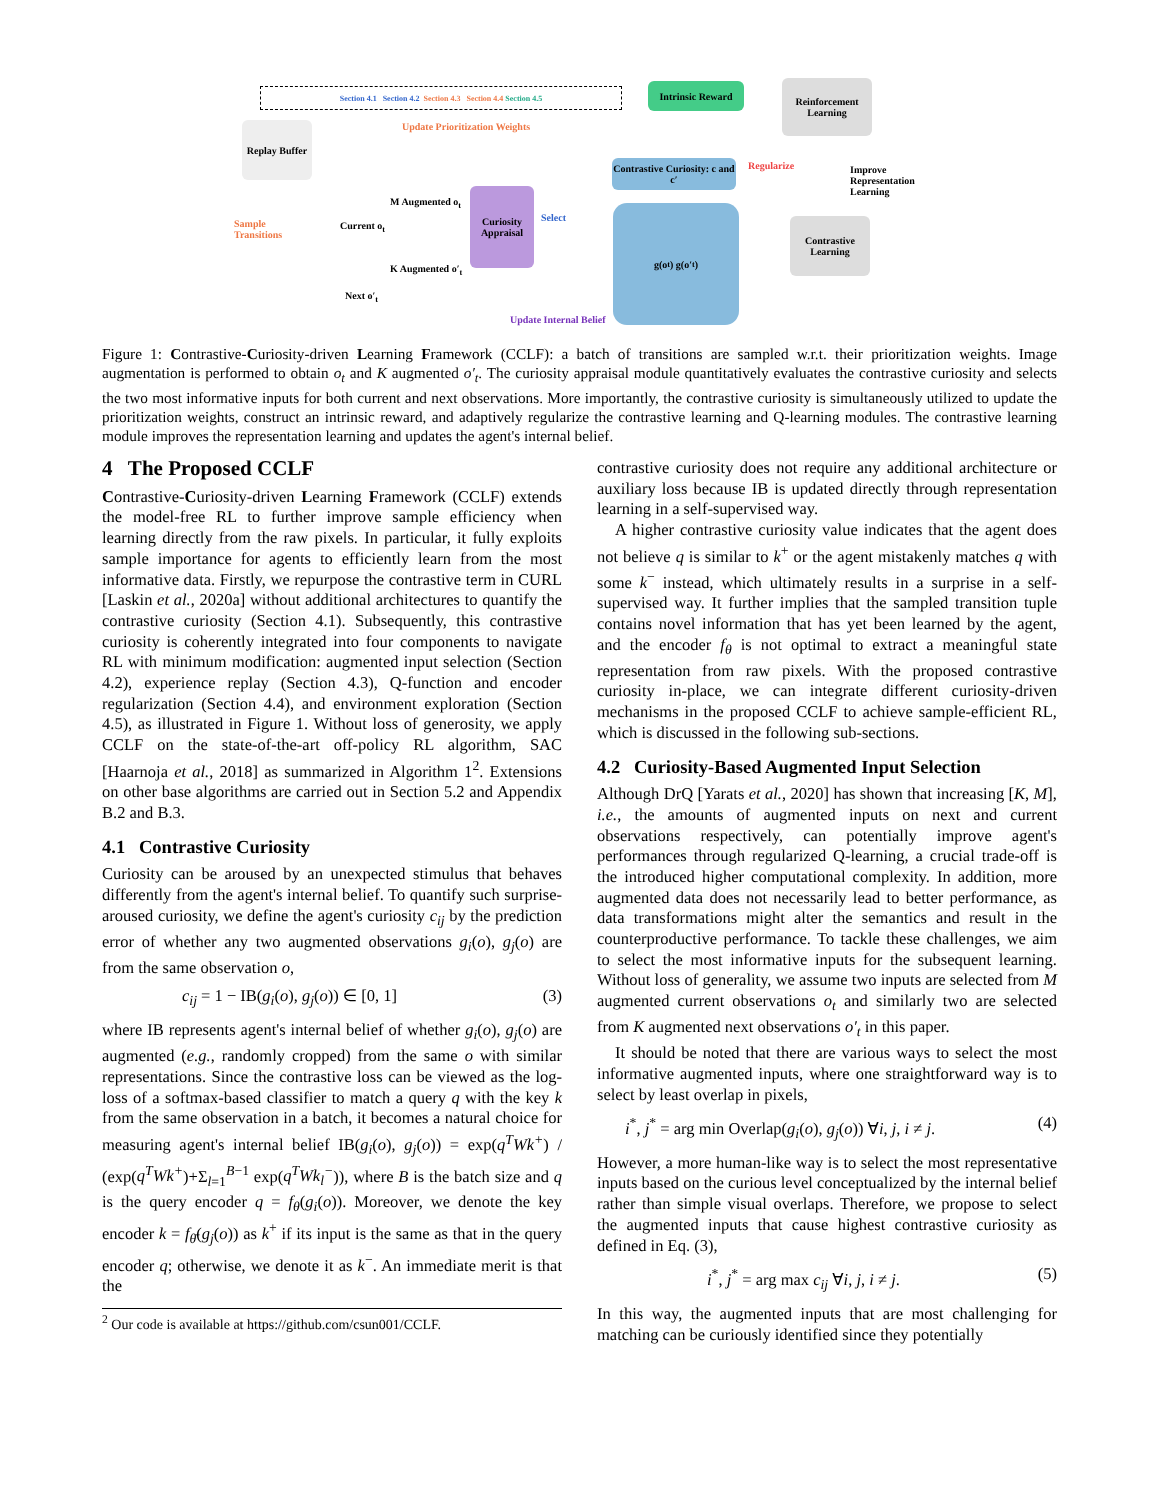Section 4.1 Section 4.2 Section 4.3 Section 4.4 Section 4.5 Intrinsic Reward
Reinforcement Learning
Replay Buffer
Update Prioritization Weights
Sample Transitions
Current o<sub>t</sub>
M Augmented o<sub>t</sub>
K Augmented o′<sub>t</sub>
Next o′<sub>t</sub>
Curiosity Appraisal
Select
Contrastive Curiosity: c and c′
Regularize
Improve Representation Learning
g(o<sub>t</sub>) g(o′<sub>t</sub>)
Contrastive Learning
Update Internal Belief
Figure 1: Contrastive-Curiosity-driven Learning Framework (CCLF): a batch of transitions are sampled w.r.t. their prioritization weights. Image augmentation is performed to obtain o<sub>t</sub> and K augmented o′<sub>t</sub>. The curiosity appraisal module quantitatively evaluates the contrastive curiosity and selects the two most informative inputs for both current and next observations. More importantly, the contrastive curiosity is simultaneously utilized to update the prioritization weights, construct an intrinsic reward, and adaptively regularize the contrastive learning and Q-learning modules. The contrastive learning module improves the representation learning and updates the agent's internal belief.
4 The Proposed CCLF
Contrastive-Curiosity-driven Learning Framework (CCLF) extends the model-free RL to further improve sample efficiency when learning directly from the raw pixels. In particular, it fully exploits sample importance for agents to efficiently learn from the most informative data. Firstly, we repurpose the contrastive term in CURL [Laskin et al., 2020a] without additional architectures to quantify the contrastive curiosity (Section 4.1). Subsequently, this contrastive curiosity is coherently integrated into four components to navigate RL with minimum modification: augmented input selection (Section 4.2), experience replay (Section 4.3), Q-function and encoder regularization (Section 4.4), and environment exploration (Section 4.5), as illustrated in Figure 1. Without loss of generosity, we apply CCLF on the state-of-the-art off-policy RL algorithm, SAC [Haarnoja et al., 2018] as summarized in Algorithm 1<sup>2</sup>. Extensions on other base algorithms are carried out in Section 5.2 and Appendix B.2 and B.3.
4.1 Contrastive Curiosity
Curiosity can be aroused by an unexpected stimulus that behaves differently from the agent's internal belief. To quantify such surprise-aroused curiosity, we define the agent's curiosity c<sub>ij</sub> by the prediction error of whether any two augmented observations g<sub>i</sub>(o), g<sub>j</sub>(o) are from the same observation o,
c<sub>ij</sub> = 1 − IB(g<sub>i</sub>(o), g<sub>j</sub>(o)) ∈ [0, 1] (3)
where IB represents agent's internal belief of whether g<sub>i</sub>(o), g<sub>j</sub>(o) are augmented (e.g., randomly cropped) from the same o with similar representations. Since the contrastive loss can be viewed as the log-loss of a softmax-based classifier to match a query q with the key k from the same observation in a batch, it becomes a natural choice for measuring agent's internal belief IB(g<sub>i</sub>(o), g<sub>j</sub>(o)) = exp(q<sup>T</sup>Wk<sup>+</sup>) / (exp(q<sup>T</sup>Wk<sup>+</sup>)+Σ<sub>l=1</sub><sup>B−1</sup> exp(q<sup>T</sup>Wk<sub>l</sub><sup>−</sup>)), where B is the batch size and q is the query encoder q = f<sub>θ</sub>(g<sub>i</sub>(o)). Moreover, we denote the key encoder k = f<sub>θ̄</sub>(g<sub>j</sub>(o)) as k<sup>+</sup> if its input is the same as that in the query encoder q; otherwise, we denote it as k<sup>−</sup>. An immediate merit is that the
<sup>2</sup> Our code is available at https://github.com/csun001/CCLF.
contrastive curiosity does not require any additional architecture or auxiliary loss because IB is updated directly through representation learning in a self-supervised way.
A higher contrastive curiosity value indicates that the agent does not believe q is similar to k<sup>+</sup> or the agent mistakenly matches q with some k<sup>−</sup> instead, which ultimately results in a surprise in a self-supervised way. It further implies that the sampled transition tuple contains novel information that has yet been learned by the agent, and the encoder f<sub>θ</sub> is not optimal to extract a meaningful state representation from raw pixels. With the proposed contrastive curiosity in-place, we can integrate different curiosity-driven mechanisms in the proposed CCLF to achieve sample-efficient RL, which is discussed in the following sub-sections.
4.2 Curiosity-Based Augmented Input Selection
Although DrQ [Yarats et al., 2020] has shown that increasing [K, M], i.e., the amounts of augmented inputs on next and current observations respectively, can potentially improve agent's performances through regularized Q-learning, a crucial trade-off is the introduced higher computational complexity. In addition, more augmented data does not necessarily lead to better performance, as data transformations might alter the semantics and result in the counterproductive performance. To tackle these challenges, we aim to select the most informative inputs for the subsequent learning. Without loss of generality, we assume two inputs are selected from M augmented current observations o<sub>t</sub> and similarly two are selected from K augmented next observations o′<sub>t</sub> in this paper.
It should be noted that there are various ways to select the most informative augmented inputs, where one straightforward way is to select by least overlap in pixels,
i<sup>*</sup>, j<sup>*</sup> = arg min Overlap(g<sub>i</sub>(o), g<sub>j</sub>(o)) ∀i, j, i ≠ j. (4)
However, a more human-like way is to select the most representative inputs based on the curious level conceptualized by the internal belief rather than simple visual overlaps. Therefore, we propose to select the augmented inputs that cause highest contrastive curiosity as defined in Eq. (3),
i<sup>*</sup>, j<sup>*</sup> = arg max c<sub>ij</sub> ∀i, j, i ≠ j. (5)
In this way, the augmented inputs that are most challenging for matching can be curiously identified since they potentially